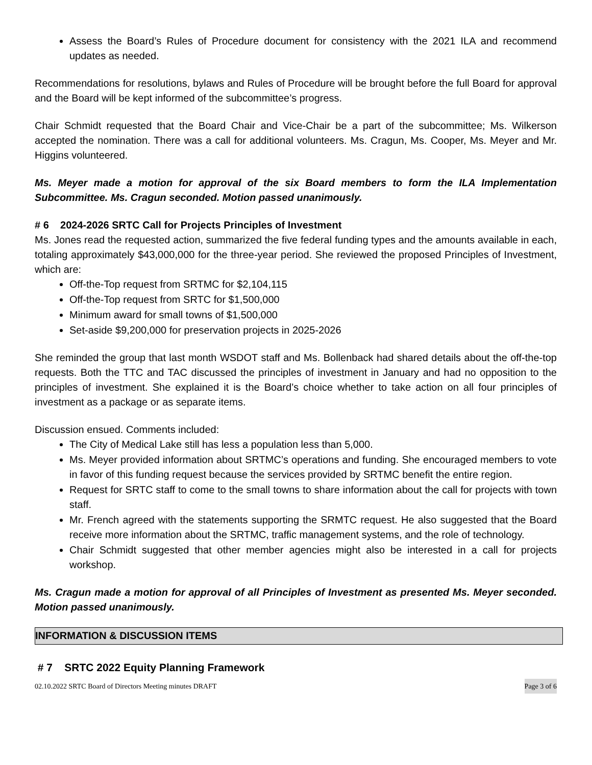Assess the Board’s Rules of Procedure document for consistency with the 2021 ILA and recommend updates as needed.
Recommendations for resolutions, bylaws and Rules of Procedure will be brought before the full Board for approval and the Board will be kept informed of the subcommittee’s progress.
Chair Schmidt requested that the Board Chair and Vice-Chair be a part of the subcommittee; Ms. Wilkerson accepted the nomination. There was a call for additional volunteers. Ms. Cragun, Ms. Cooper, Ms. Meyer and Mr. Higgins volunteered.
Ms. Meyer made a motion for approval of the six Board members to form the ILA Implementation Subcommittee. Ms. Cragun seconded. Motion passed unanimously.
# 6 2024-2026 SRTC Call for Projects Principles of Investment
Ms. Jones read the requested action, summarized the five federal funding types and the amounts available in each, totaling approximately $43,000,000 for the three-year period. She reviewed the proposed Principles of Investment, which are:
Off-the-Top request from SRTMC for $2,104,115
Off-the-Top request from SRTC for $1,500,000
Minimum award for small towns of $1,500,000
Set-aside $9,200,000 for preservation projects in 2025-2026
She reminded the group that last month WSDOT staff and Ms. Bollenback had shared details about the off-the-top requests. Both the TTC and TAC discussed the principles of investment in January and had no opposition to the principles of investment. She explained it is the Board’s choice whether to take action on all four principles of investment as a package or as separate items.
Discussion ensued. Comments included:
The City of Medical Lake still has less a population less than 5,000.
Ms. Meyer provided information about SRTMC’s operations and funding. She encouraged members to vote in favor of this funding request because the services provided by SRTMC benefit the entire region.
Request for SRTC staff to come to the small towns to share information about the call for projects with town staff.
Mr. French agreed with the statements supporting the SRMTC request. He also suggested that the Board receive more information about the SRTMC, traffic management systems, and the role of technology.
Chair Schmidt suggested that other member agencies might also be interested in a call for projects workshop.
Ms. Cragun made a motion for approval of all Principles of Investment as presented Ms. Meyer seconded. Motion passed unanimously.
INFORMATION & DISCUSSION ITEMS
# 7 SRTC 2022 Equity Planning Framework
02.10.2022 SRTC Board of Directors Meeting minutes DRAFT Page 3 of 6